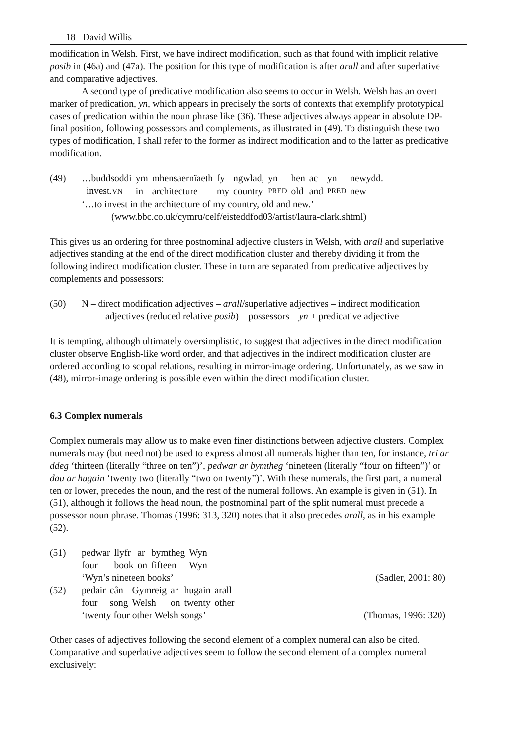18 David Willis
modification in Welsh. First, we have indirect modification, such as that found with implicit relative posib in (46a) and (47a). The position for this type of modification is after arall and after superlative and comparative adjectives.
A second type of predicative modification also seems to occur in Welsh. Welsh has an overt marker of predication, yn, which appears in precisely the sorts of contexts that exemplify prototypical cases of predication within the noun phrase like (36). These adjectives always appear in absolute DP-final position, following possessors and complements, as illustrated in (49). To distinguish these two types of modification, I shall refer to the former as indirect modification and to the latter as predicative modification.
(49)
| …buddsoddi | ym | mhensaernïaeth | fy | ngwlad, | yn | hen | ac | yn | newydd. |
| invest. VN | in | architecture | my | country | PRED | old | and | PRED | new |
‘…to invest in the architecture of my country, old and new.’
(www.bbc.co.uk/cymru/celf/eisteddfod03/artist/laura-clark.shtml)
This gives us an ordering for three postnominal adjective clusters in Welsh, with arall and superlative adjectives standing at the end of the direct modification cluster and thereby dividing it from the following indirect modification cluster. These in turn are separated from predicative adjectives by complements and possessors:
(50) N – direct modification adjectives – arall/superlative adjectives – indirect modification
adjectives (reduced relative posib) – possessors – yn + predicative adjective
It is tempting, although ultimately oversimplistic, to suggest that adjectives in the direct modification cluster observe English-like word order, and that adjectives in the indirect modification cluster are ordered according to scopal relations, resulting in mirror-image ordering. Unfortunately, as we saw in (48), mirror-image ordering is possible even within the direct modification cluster.
6.3 Complex numerals
Complex numerals may allow us to make even finer distinctions between adjective clusters. Complex numerals may (but need not) be used to express almost all numerals higher than ten, for instance, tri ar ddeg ‘thirteen (literally “three on ten”)’, pedwar ar bymtheg ‘nineteen (literally “four on fifteen”)’ or dau ar hugain ‘twenty two (literally “two on twenty”)’. With these numerals, the first part, a numeral ten or lower, precedes the noun, and the rest of the numeral follows. An example is given in (51). In (51), although it follows the head noun, the postnominal part of the split numeral must precede a possessor noun phrase. Thomas (1996: 313, 320) notes that it also precedes arall, as in his example (52).
(51)
| pedwar | llyfr | ar | bymtheg | Wyn |
| four | book | on | fifteen | Wyn |
‘Wyn’s nineteen books’ (Sadler, 2001: 80)
(52)
| pedair | cân | Gymreig | ar | hugain | arall |
| four | song | Welsh | on | twenty | other |
‘twenty four other Welsh songs’ (Thomas, 1996: 320)
Other cases of adjectives following the second element of a complex numeral can also be cited. Comparative and superlative adjectives seem to follow the second element of a complex numeral exclusively: